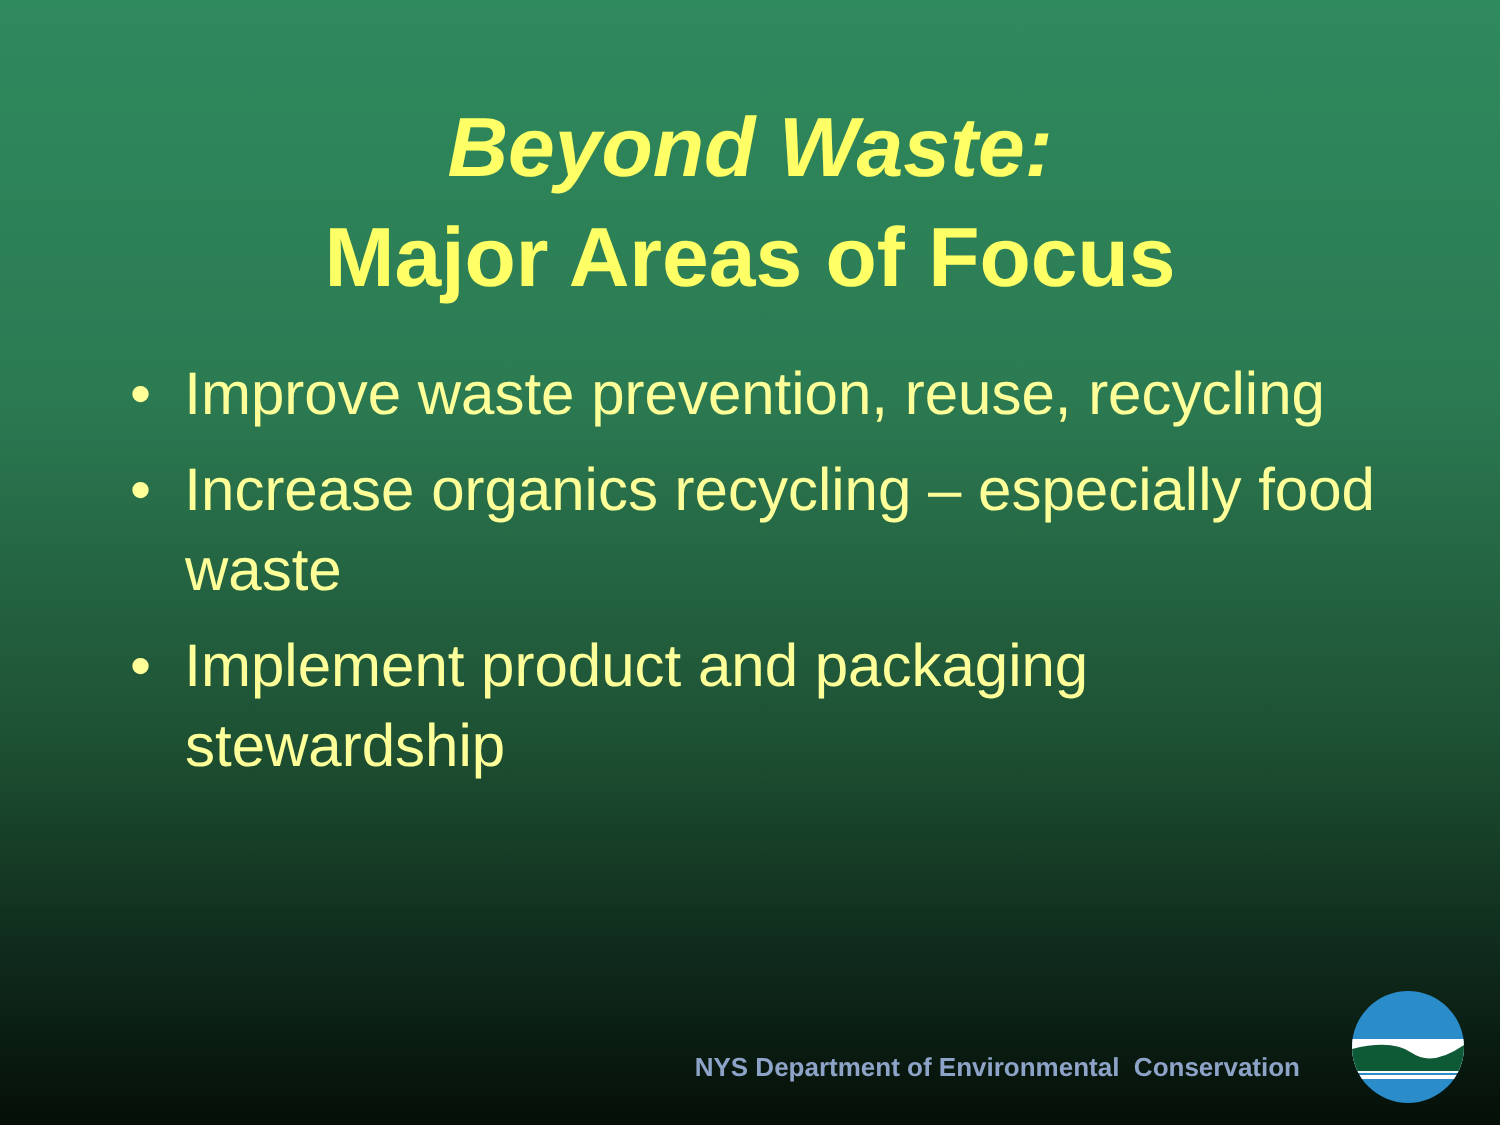Beyond Waste:
Major Areas of Focus
• Improve waste prevention, reuse, recycling
• Increase organics recycling – especially food waste
• Implement product and packaging stewardship
NYS Department of Environmental Conservation